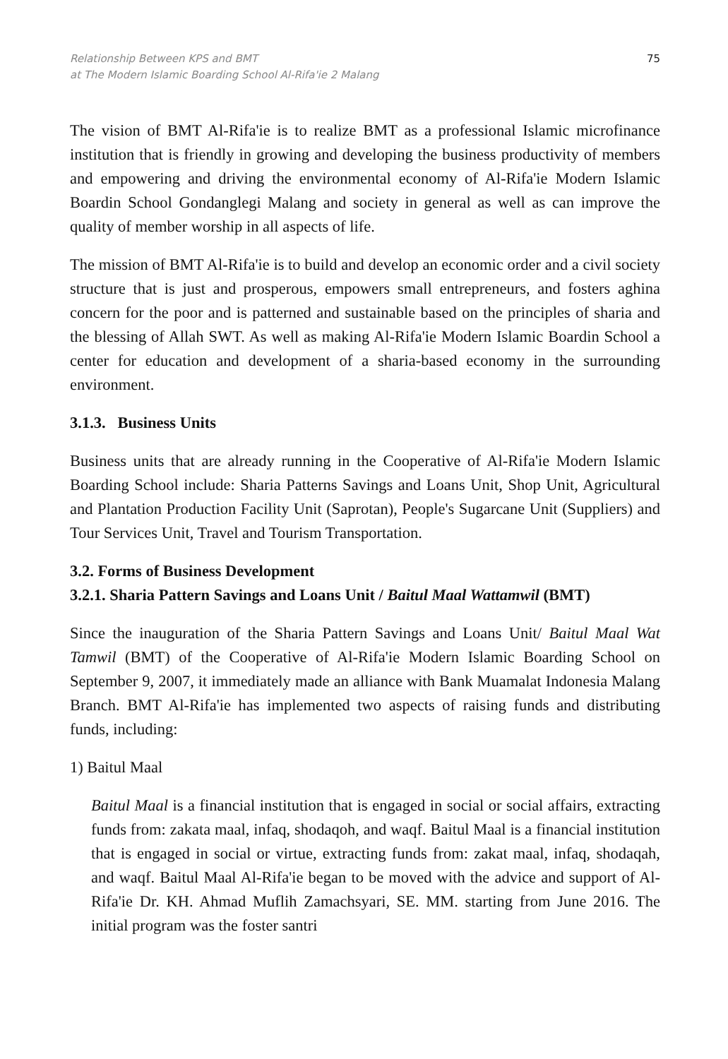Relationship Between KPS and BMT
at The Modern Islamic Boarding School Al-Rifa'ie 2 Malang
75
The vision of BMT Al-Rifa'ie is to realize BMT as a professional Islamic microfinance institution that is friendly in growing and developing the business productivity of members and empowering and driving the environmental economy of Al-Rifa'ie Modern Islamic Boardin School Gondanglegi Malang and society in general as well as can improve the quality of member worship in all aspects of life.
The mission of BMT Al-Rifa'ie is to build and develop an economic order and a civil society structure that is just and prosperous, empowers small entrepreneurs, and fosters aghina concern for the poor and is patterned and sustainable based on the principles of sharia and the blessing of Allah SWT. As well as making Al-Rifa'ie Modern Islamic Boardin School a center for education and development of a sharia-based economy in the surrounding environment.
3.1.3. Business Units
Business units that are already running in the Cooperative of Al-Rifa'ie Modern Islamic Boarding School include: Sharia Patterns Savings and Loans Unit, Shop Unit, Agricultural and Plantation Production Facility Unit (Saprotan), People's Sugarcane Unit (Suppliers) and Tour Services Unit, Travel and Tourism Transportation.
3.2. Forms of Business Development
3.2.1. Sharia Pattern Savings and Loans Unit / Baitul Maal Wattamwil (BMT)
Since the inauguration of the Sharia Pattern Savings and Loans Unit/ Baitul Maal Wat Tamwil (BMT) of the Cooperative of Al-Rifa'ie Modern Islamic Boarding School on September 9, 2007, it immediately made an alliance with Bank Muamalat Indonesia Malang Branch. BMT Al-Rifa'ie has implemented two aspects of raising funds and distributing funds, including:
1) Baitul Maal
Baitul Maal is a financial institution that is engaged in social or social affairs, extracting funds from: zakata maal, infaq, shodaqoh, and waqf. Baitul Maal is a financial institution that is engaged in social or virtue, extracting funds from: zakat maal, infaq, shodaqah, and waqf. Baitul Maal Al-Rifa'ie began to be moved with the advice and support of Al-Rifa'ie Dr. KH. Ahmad Muflih Zamachsyari, SE. MM. starting from June 2016. The initial program was the foster santri